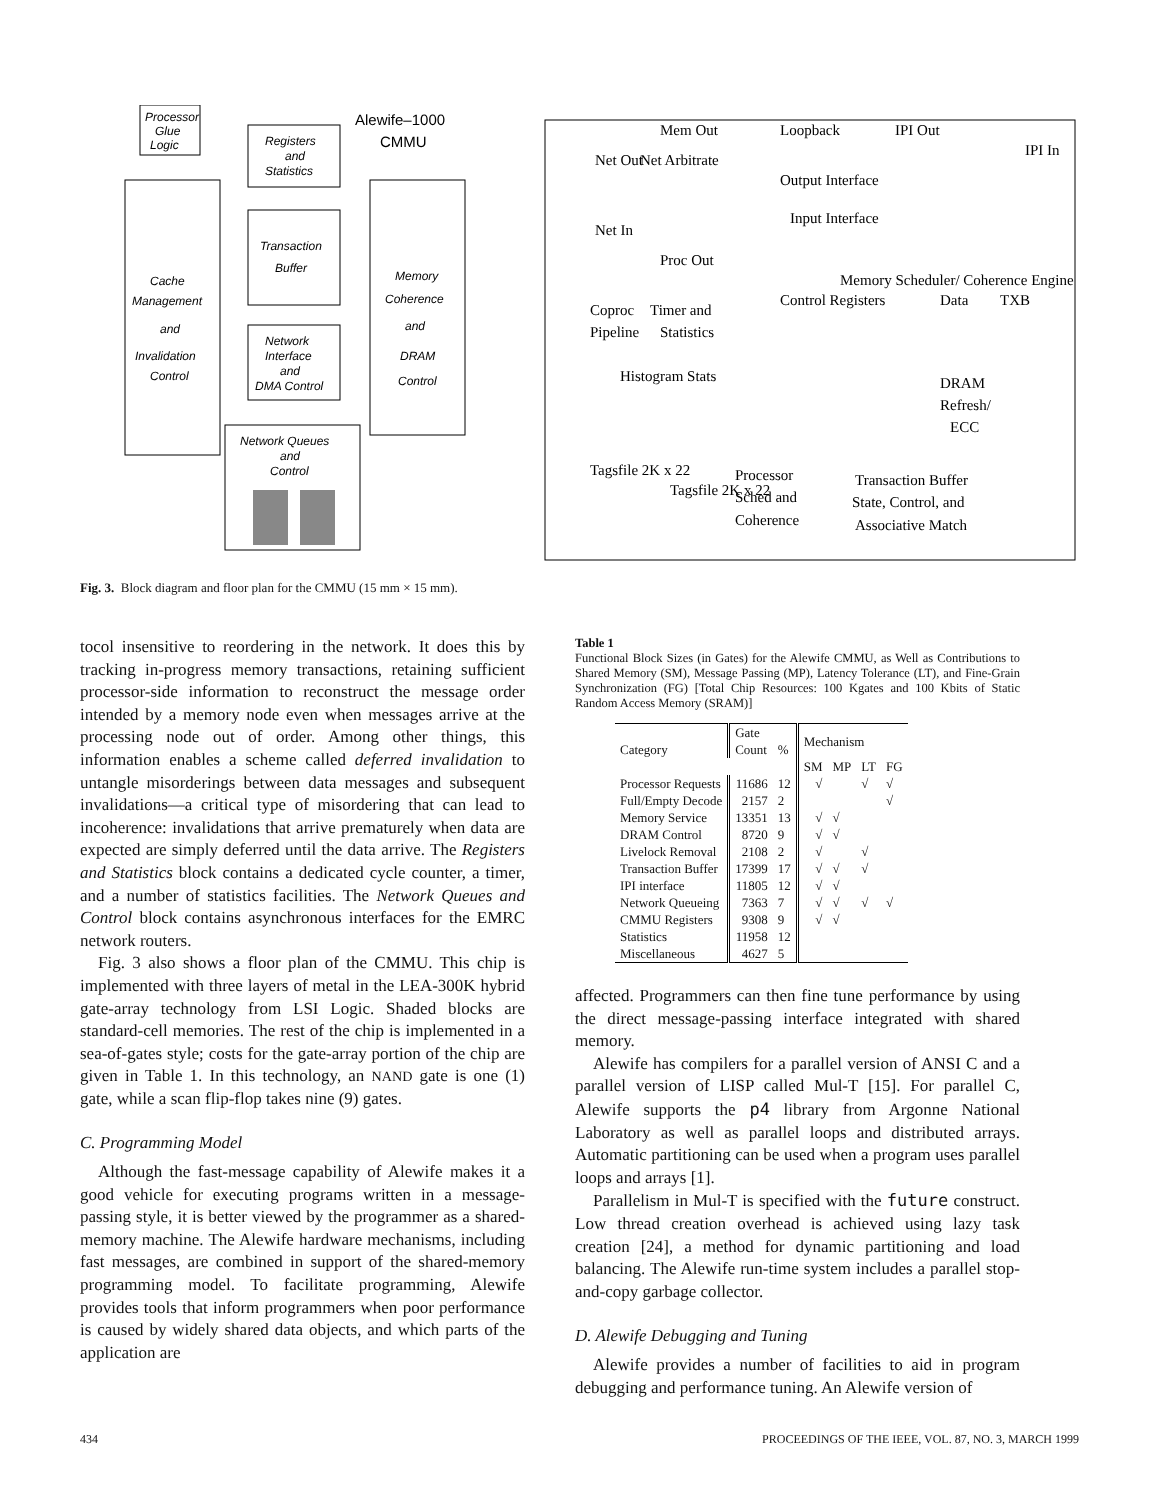Processor
Glue
Logic
Alewife–1000
CMMU
Registers
and
Statistics
Cache
Management
and
Invalidation
Control
Transaction
Buffer
Memory
Coherence
and
DRAM
Control
Network
Interface
and
DMA Control
Network Queues
and
Control
Output Interface
Input Interface
Timer and
Statistics
Histogram Stats
Coproc
Pipeline
DRAM
Refresh/
ECC
Processor
Sched and
Coherence
Transaction Buffer
State, Control, and
Associative Match
Tagsfile 2K x 22
Tagsfile 2K x 22
Mem Out
Loopback
IPI Out
Net Out
Net In
Net Arbitrate
Proc Out
Control Registers
Memory Scheduler/ Coherence Engine
Data
TXB
IPI In
Fig. 3. Block diagram and floor plan for the CMMU (15 mm × 15 mm).
tocol insensitive to reordering in the network. It does this by tracking in-progress memory transactions, retaining sufficient processor-side information to reconstruct the message order intended by a memory node even when messages arrive at the processing node out of order. Among other things, this information enables a scheme called deferred invalidation to untangle misorderings between data messages and subsequent invalidations—a critical type of misordering that can lead to incoherence: invalidations that arrive prematurely when data are expected are simply deferred until the data arrive. The Registers and Statistics block contains a dedicated cycle counter, a timer, and a number of statistics facilities. The Network Queues and Control block contains asynchronous interfaces for the EMRC network routers.
Fig. 3 also shows a floor plan of the CMMU. This chip is implemented with three layers of metal in the LEA-300K hybrid gate-array technology from LSI Logic. Shaded blocks are standard-cell memories. The rest of the chip is implemented in a sea-of-gates style; costs for the gate-array portion of the chip are given in Table 1. In this technology, an NAND gate is one (1) gate, while a scan flip-flop takes nine (9) gates.
C. Programming Model
Although the fast-message capability of Alewife makes it a good vehicle for executing programs written in a message-passing style, it is better viewed by the programmer as a shared-memory machine. The Alewife hardware mechanisms, including fast messages, are combined in support of the shared-memory programming model. To facilitate programming, Alewife provides tools that inform programmers when poor performance is caused by widely shared data objects, and which parts of the application are
Table 1
Functional Block Sizes (in Gates) for the Alewife CMMU, as Well as Contributions to Shared Memory (SM), Message Passing (MP), Latency Tolerance (LT), and Fine-Grain Synchronization (FG) [Total Chip Resources: 100 Kgates and 100 Kbits of Static Random Access Memory (SRAM)]
| Category | Gate Count | % | Mechanism | | | |
| --- | --- | --- | --- | --- | --- | --- |
| | | | SM | MP | LT | FG |
| Processor Requests | 11686 | 12 | √ | | √ | √ |
| Full/Empty Decode | 2157 | 2 | | | | √ |
| Memory Service | 13351 | 13 | √ | √ | | |
| DRAM Control | 8720 | 9 | √ | √ | | |
| Livelock Removal | 2108 | 2 | √ | | √ | |
| Transaction Buffer | 17399 | 17 | √ | √ | √ | |
| IPI interface | 11805 | 12 | √ | √ | | |
| Network Queueing | 7363 | 7 | √ | √ | √ | √ |
| CMMU Registers | 9308 | 9 | √ | √ | | |
| Statistics | 11958 | 12 | | | | |
| Miscellaneous | 4627 | 5 | | | | |
affected. Programmers can then fine tune performance by using the direct message-passing interface integrated with shared memory.
Alewife has compilers for a parallel version of ANSI C and a parallel version of LISP called Mul-T [15]. For parallel C, Alewife supports the p4 library from Argonne National Laboratory as well as parallel loops and distributed arrays. Automatic partitioning can be used when a program uses parallel loops and arrays [1].
Parallelism in Mul-T is specified with the future construct. Low thread creation overhead is achieved using lazy task creation [24], a method for dynamic partitioning and load balancing. The Alewife run-time system includes a parallel stop-and-copy garbage collector.
D. Alewife Debugging and Tuning
Alewife provides a number of facilities to aid in program debugging and performance tuning. An Alewife version of
434
PROCEEDINGS OF THE IEEE, VOL. 87, NO. 3, MARCH 1999